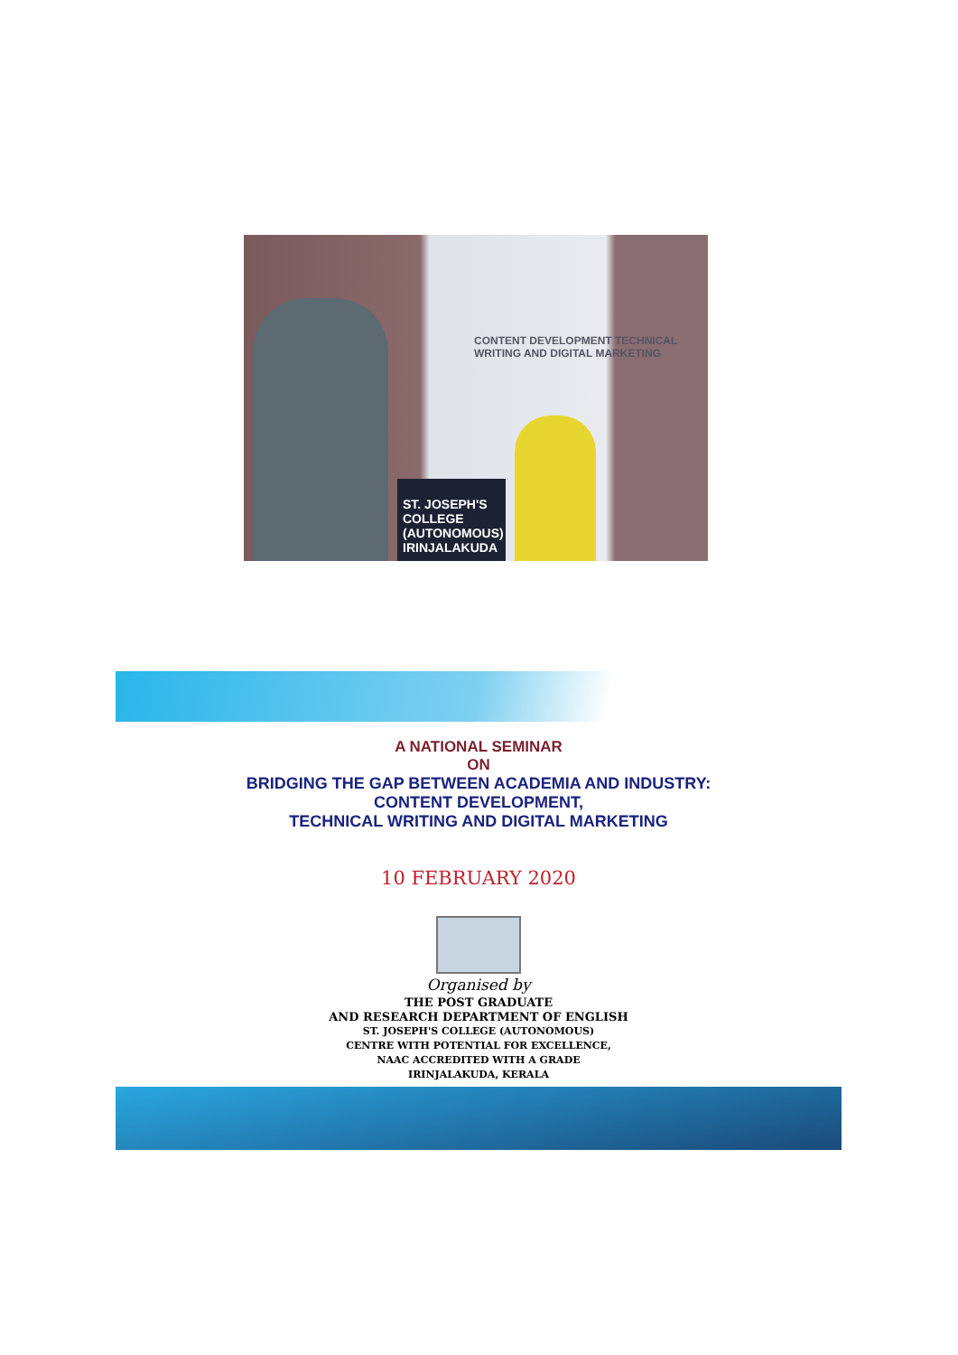CONTENT DEVELOPMENT TECHNICAL WRITING AND DIGITAL MARKETING
ST. JOSEPH'S COLLEGE (AUTONOMOUS) IRINJALAKUDA
A NATIONAL SEMINAR
ON
BRIDGING THE GAP BETWEEN ACADEMIA AND INDUSTRY:
CONTENT DEVELOPMENT,
TECHNICAL WRITING AND DIGITAL MARKETING
10 FEBRUARY 2020
Organised by
THE POST GRADUATE
AND RESEARCH DEPARTMENT OF ENGLISH
ST. JOSEPH'S COLLEGE (AUTONOMOUS)
CENTRE WITH POTENTIAL FOR EXCELLENCE,
NAAC ACCREDITED WITH A GRADE
IRINJALAKUDA, KERALA